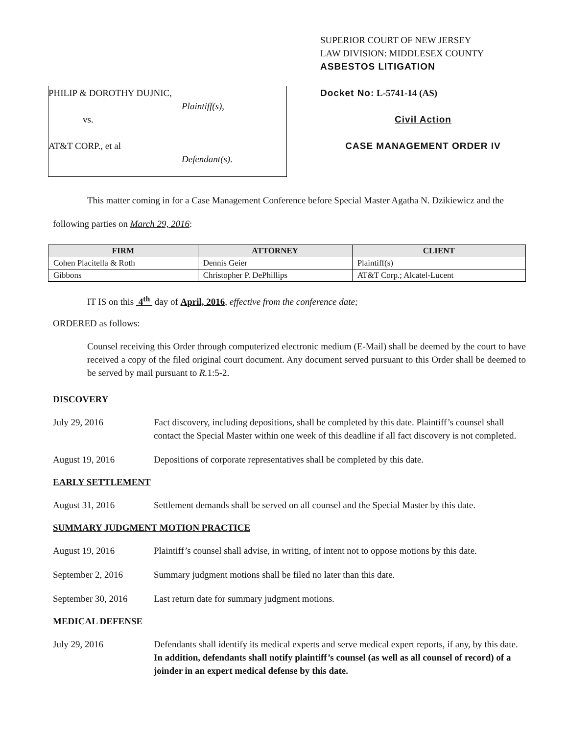PHILIP & DOROTHY DUJNIC,
Plaintiff(s),
vs.
AT&T CORP., et al
Defendant(s).
SUPERIOR COURT OF NEW JERSEY
LAW DIVISION: MIDDLESEX COUNTY
ASBESTOS LITIGATION
Docket No: L-5741-14 (AS)
Civil Action
CASE MANAGEMENT ORDER IV
This matter coming in for a Case Management Conference before Special Master Agatha N. Dzikiewicz and the following parties on March 29, 2016:
| FIRM | ATTORNEY | CLIENT |
| --- | --- | --- |
| Cohen Placitella & Roth | Dennis Geier | Plaintiff(s) |
| Gibbons | Christopher P. DePhillips | AT&T Corp.; Alcatel-Lucent |
IT IS on this 4<sup>th</sup> day of April, 2016, effective from the conference date;
ORDERED as follows:
Counsel receiving this Order through computerized electronic medium (E-Mail) shall be deemed by the court to have received a copy of the filed original court document. Any document served pursuant to this Order shall be deemed to be served by mail pursuant to R. 1:5-2.
DISCOVERY
July 29, 2016 Fact discovery, including depositions, shall be completed by this date. Plaintiff’s counsel shall contact the Special Master within one week of this deadline if all fact discovery is not completed.
August 19, 2016 Depositions of corporate representatives shall be completed by this date.
EARLY SETTLEMENT
August 31, 2016 Settlement demands shall be served on all counsel and the Special Master by this date.
SUMMARY JUDGMENT MOTION PRACTICE
August 19, 2016 Plaintiff’s counsel shall advise, in writing, of intent not to oppose motions by this date.
September 2, 2016 Summary judgment motions shall be filed no later than this date.
September 30, 2016 Last return date for summary judgment motions.
MEDICAL DEFENSE
July 29, 2016 Defendants shall identify its medical experts and serve medical expert reports, if any, by this date. In addition, defendants shall notify plaintiff’s counsel (as well as all counsel of record) of a joinder in an expert medical defense by this date.